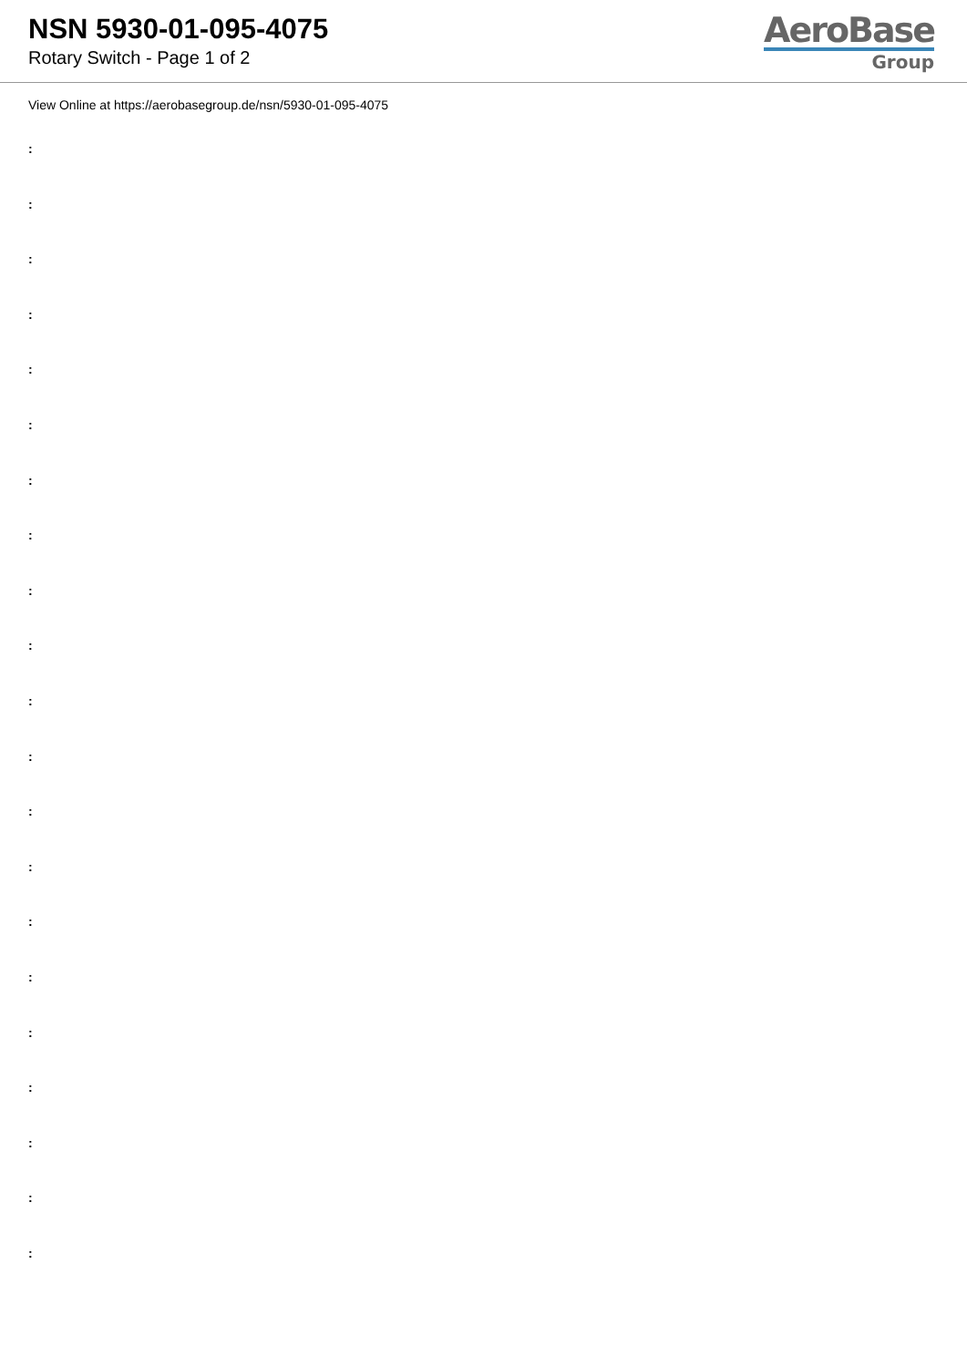NSN 5930-01-095-4075
Rotary Switch - Page 1 of 2
AeroBase
Group
View Online at https://aerobasegroup.de/nsn/5930-01-095-4075
:
:
:
:
:
:
:
:
:
:
:
:
:
:
:
:
:
:
:
:
: